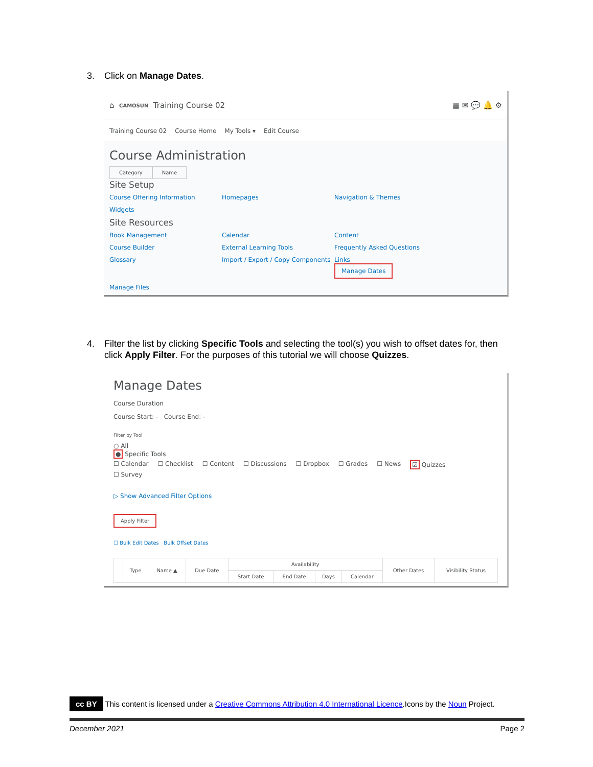3. Click on Manage Dates.
⌂ CAMOSUN Training Course 02 ▦ ✉ 💬 🔔 ⚙
Training Course 02 Course Home My Tools ▾ Edit Course
Course Administration
Category Name
Site Setup
Course Offering Information Homepages Navigation & Themes Widgets
Site Resources
Book Management Calendar Content Course Builder External Learning Tools Frequently Asked Questions Glossary Import / Export / Copy Components Links
Manage Dates Manage Files
4. Filter the list by clicking Specific Tools and selecting the tool(s) you wish to offset dates for, then
click Apply Filter. For the purposes of this tutorial we will choose Quizzes.
Manage Dates
Course Duration
Course Start: - Course End: -
Filter by Tool
○ All
● Specific Tools
☐ Calendar ☐ Checklist ☐ Content ☐ Discussions ☐ Dropbox ☐ Grades ☐ News ☑ Quizzes
☐ Survey
▷ Show Advanced Filter Options
Apply Filter
☐ Bulk Edit Dates Bulk Offset Dates
| | Type | Name ▲ | Due Date | Availability | | | | Other Dates | Visibility Status |
| --- | --- | --- | --- | --- | --- | --- | --- | --- | --- |
| | | | | Start Date | End Date | Days | Calendar | | |
cc BY This content is licensed under a Creative Commons Attribution 4.0 International Licence.Icons by the Noun Project.
December 2021 Page 2